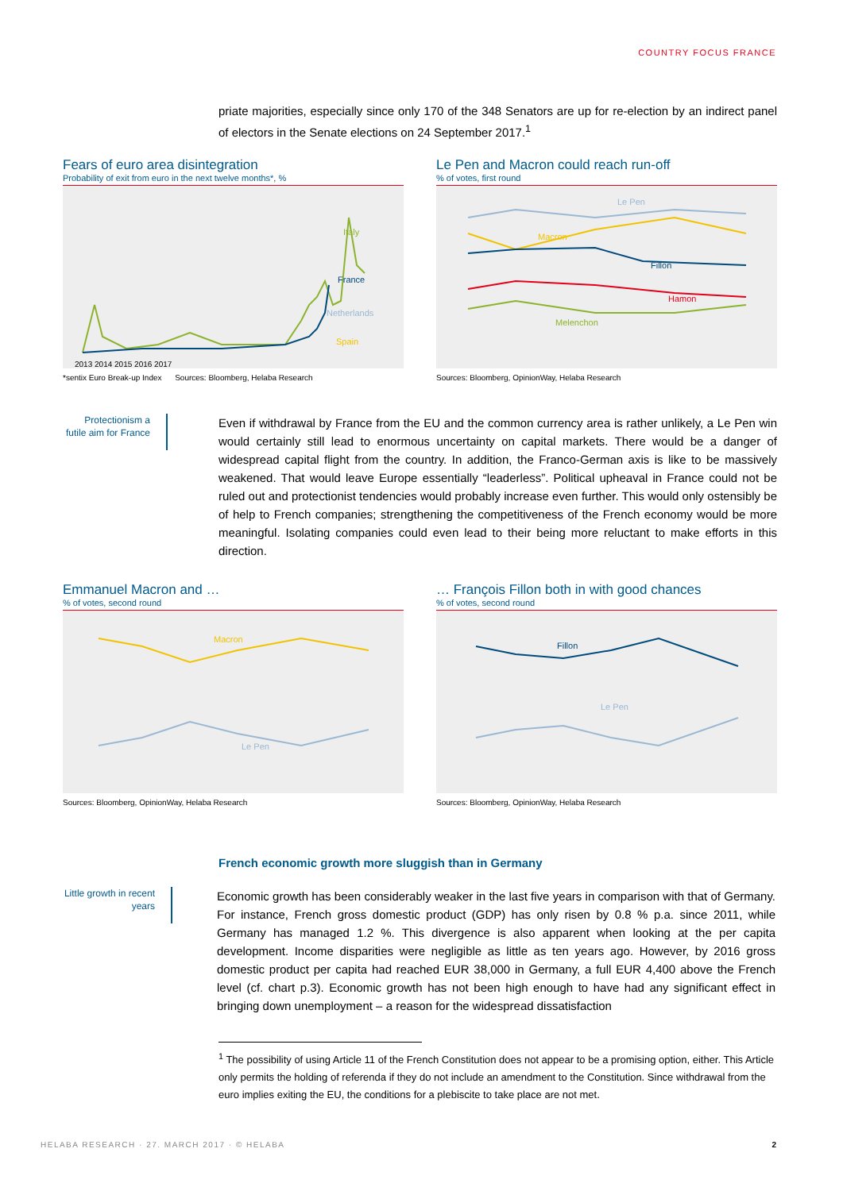COUNTRY FOCUS FRANCE
priate majorities, especially since only 170 of the 348 Senators are up for re-election by an indirect panel of electors in the Senate elections on 24 September 2017.<sup>1</sup>
Fears of euro area disintegration
Probability of exit from euro in the next twelve months*, %
Italy
France
Netherlands
Spain
2013 2014 2015 2016 2017
*sentix Euro Break-up Index Sources: Bloomberg, Helaba Research
Le Pen and Macron could reach run-off
% of votes, first round
Le Pen
Macron
Fillon
Hamon
Melenchon
Sources: Bloomberg, OpinionWay, Helaba Research
Protectionism a futile aim for France
Even if withdrawal by France from the EU and the common currency area is rather unlikely, a Le Pen win would certainly still lead to enormous uncertainty on capital markets. There would be a danger of widespread capital flight from the country. In addition, the Franco-German axis is like to be massively weakened. That would leave Europe essentially “leaderless”. Political upheaval in France could not be ruled out and protectionist tendencies would probably increase even further. This would only ostensibly be of help to French companies; strengthening the competitiveness of the French economy would be more meaningful. Isolating companies could even lead to their being more reluctant to make efforts in this direction.
Emmanuel Macron and …
% of votes, second round
Macron
Le Pen
Sources: Bloomberg, OpinionWay, Helaba Research
… François Fillon both in with good chances
% of votes, second round
Fillon
Le Pen
Sources: Bloomberg, OpinionWay, Helaba Research
French economic growth more sluggish than in Germany
Little growth in recent years
Economic growth has been considerably weaker in the last five years in comparison with that of Germany. For instance, French gross domestic product (GDP) has only risen by 0.8 % p.a. since 2011, while Germany has managed 1.2 %. This divergence is also apparent when looking at the per capita development. Income disparities were negligible as little as ten years ago. However, by 2016 gross domestic product per capita had reached EUR 38,000 in Germany, a full EUR 4,400 above the French level (cf. chart p.3). Economic growth has not been high enough to have had any significant effect in bringing down unemployment – a reason for the widespread dissatisfaction
<sup>1</sup> The possibility of using Article 11 of the French Constitution does not appear to be a promising option, either. This Article only permits the holding of referenda if they do not include an amendment to the Constitution. Since withdrawal from the euro implies exiting the EU, the conditions for a plebiscite to take place are not met.
HELABA RESEARCH · 27. MARCH 2017 · © HELABA
2